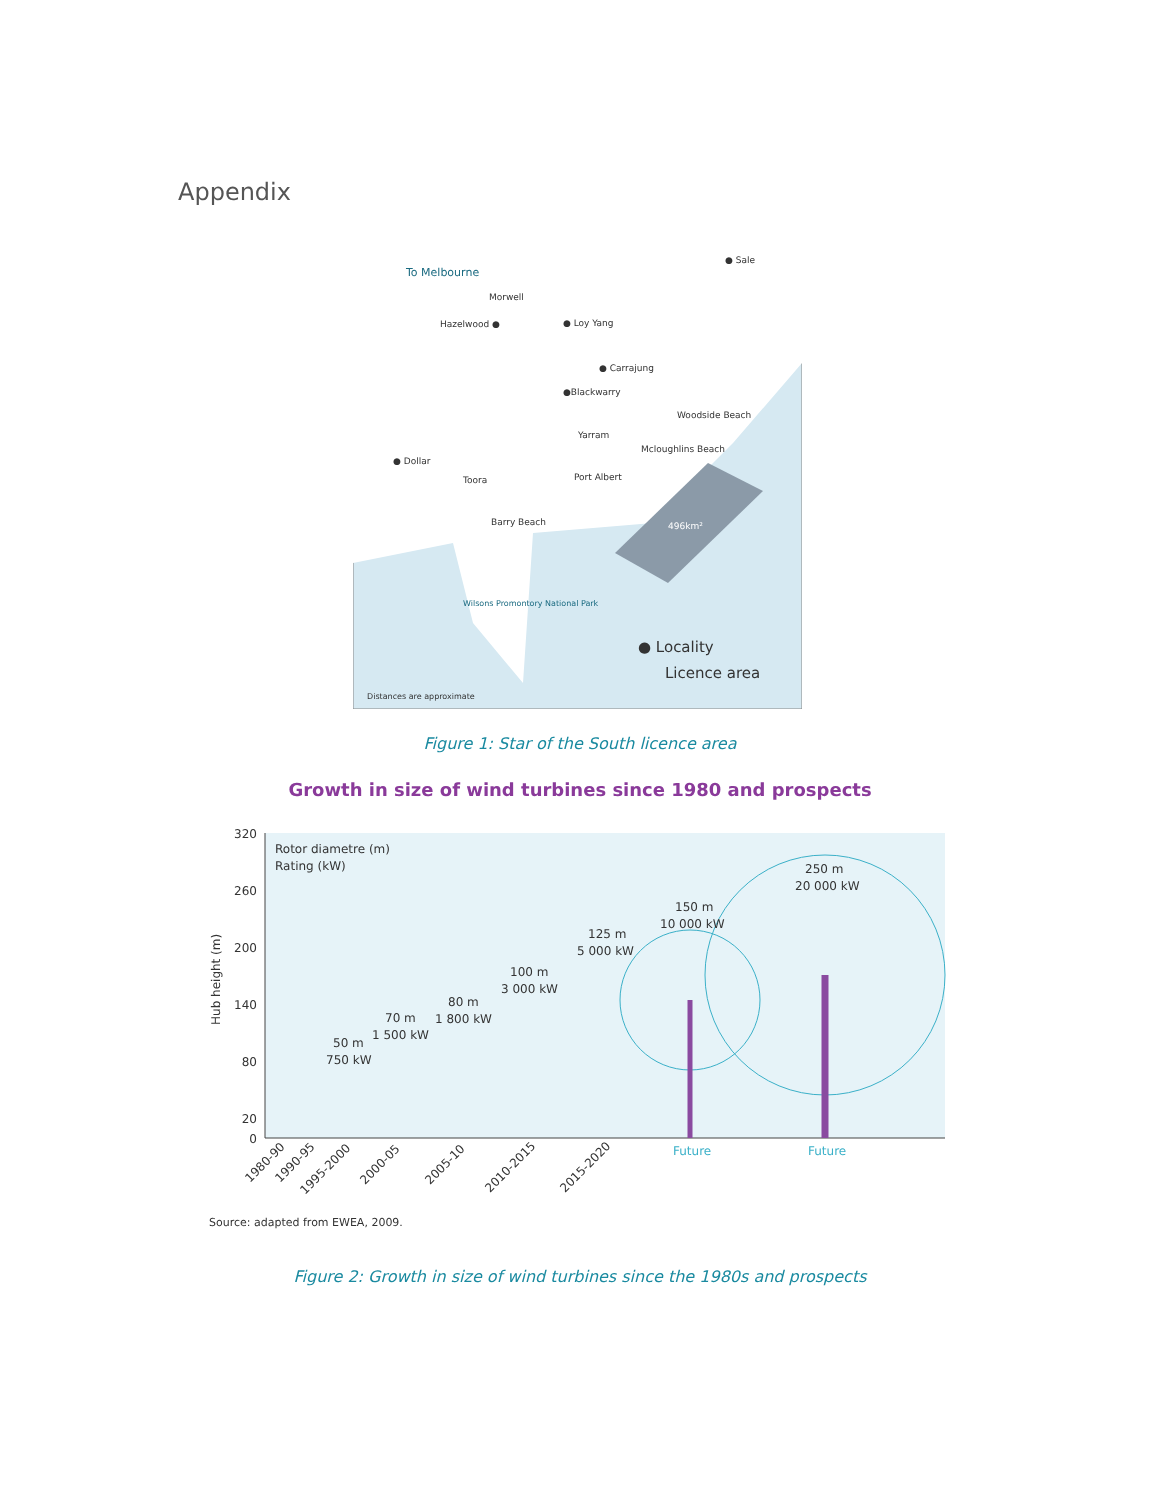Appendix
To Melbourne
● Sale
Morwell
Hazelwood ●
● Loy Yang
● Carrajung
●Blackwarry
Woodside Beach
Yarram
Mcloughlins Beach
● Dollar
Toora
Port Albert
Barry Beach
496km²
Wilsons Promontory National Park
● Locality
Licence area
Distances are approximate
Figure 1: Star of the South licence area
Growth in size of wind turbines since 1980 and prospects
320
260
200
140
80
20
0
Rotor diametre (m)
Rating (kW)
Hub height (m)
250 m
20 000 kW
150 m
10 000 kW
125 m
5 000 kW
100 m
3 000 kW
80 m
1 800 kW
70 m
1 500 kW
50 m
750 kW
Future
Future
1980-90
1990-95
1995-2000
2000-05
2005-10
2010-2015
2015-2020
Source: adapted from EWEA, 2009.
Figure 2: Growth in size of wind turbines since the 1980s and prospects